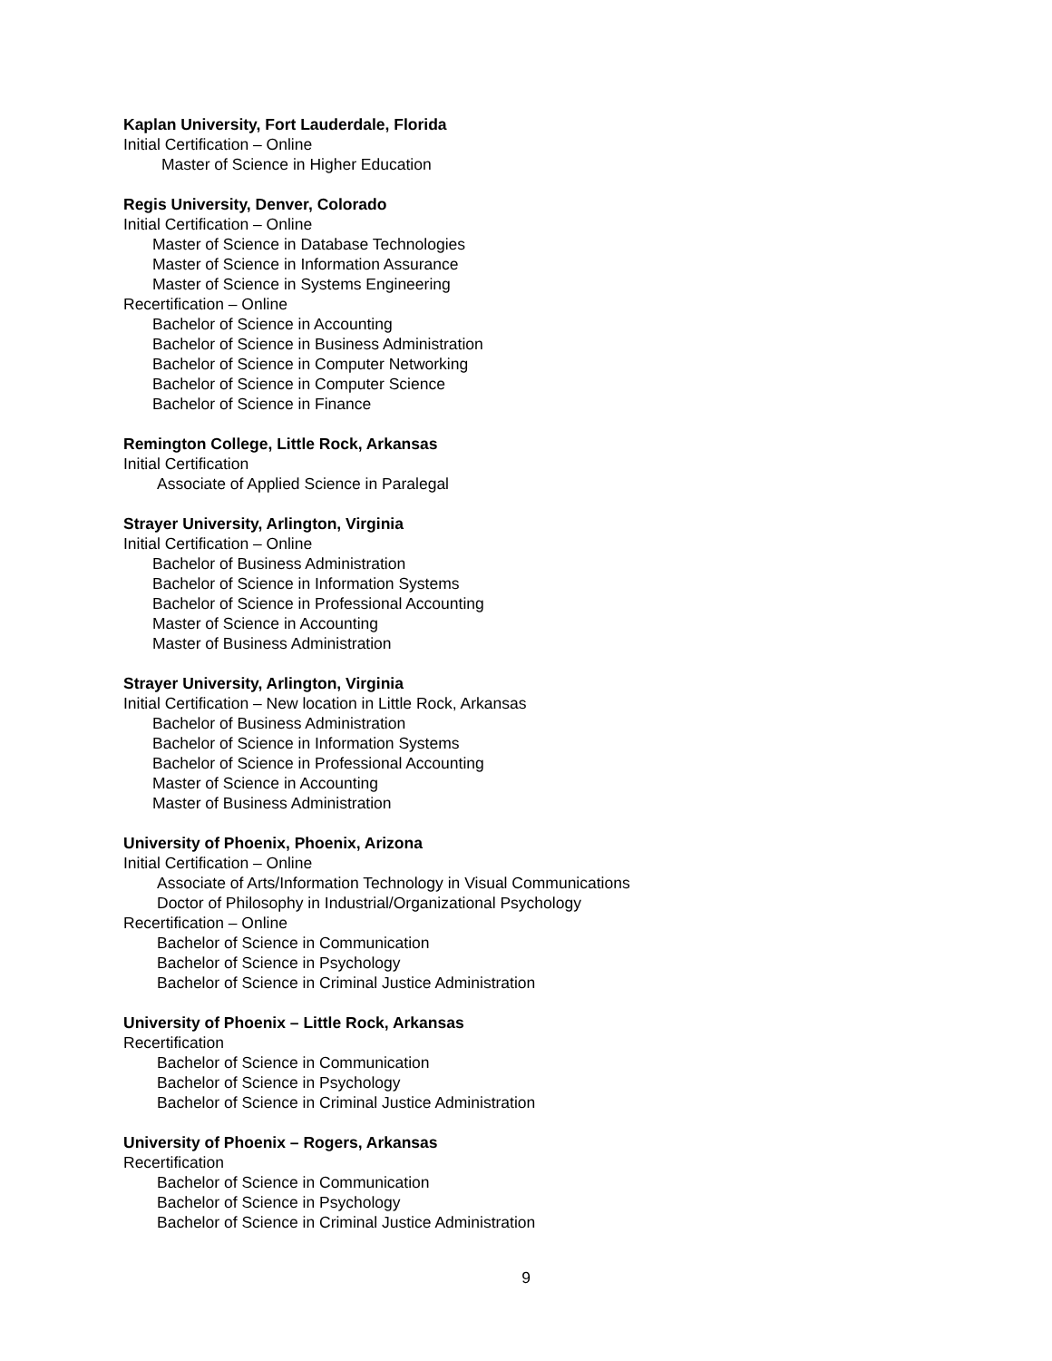Kaplan University, Fort Lauderdale, Florida
Initial Certification – Online
Master of Science in Higher Education
Regis University, Denver, Colorado
Initial Certification – Online
Master of Science in Database Technologies
Master of Science in Information Assurance
Master of Science in Systems Engineering
Recertification – Online
Bachelor of Science in Accounting
Bachelor of Science in Business Administration
Bachelor of Science in Computer Networking
Bachelor of Science in Computer Science
Bachelor of Science in Finance
Remington College, Little Rock, Arkansas
Initial Certification
Associate of Applied Science in Paralegal
Strayer University, Arlington, Virginia
Initial Certification – Online
Bachelor of Business Administration
Bachelor of Science in Information Systems
Bachelor of Science in Professional Accounting
Master of Science in Accounting
Master of Business Administration
Strayer University, Arlington, Virginia
Initial Certification – New location in Little Rock, Arkansas
Bachelor of Business Administration
Bachelor of Science in Information Systems
Bachelor of Science in Professional Accounting
Master of Science in Accounting
Master of Business Administration
University of Phoenix, Phoenix, Arizona
Initial Certification – Online
Associate of Arts/Information Technology in Visual Communications
Doctor of Philosophy in Industrial/Organizational Psychology
Recertification – Online
Bachelor of Science in Communication
Bachelor of Science in Psychology
Bachelor of Science in Criminal Justice Administration
University of Phoenix – Little Rock, Arkansas
Recertification
Bachelor of Science in Communication
Bachelor of Science in Psychology
Bachelor of Science in Criminal Justice Administration
University of Phoenix – Rogers, Arkansas
Recertification
Bachelor of Science in Communication
Bachelor of Science in Psychology
Bachelor of Science in Criminal Justice Administration
9